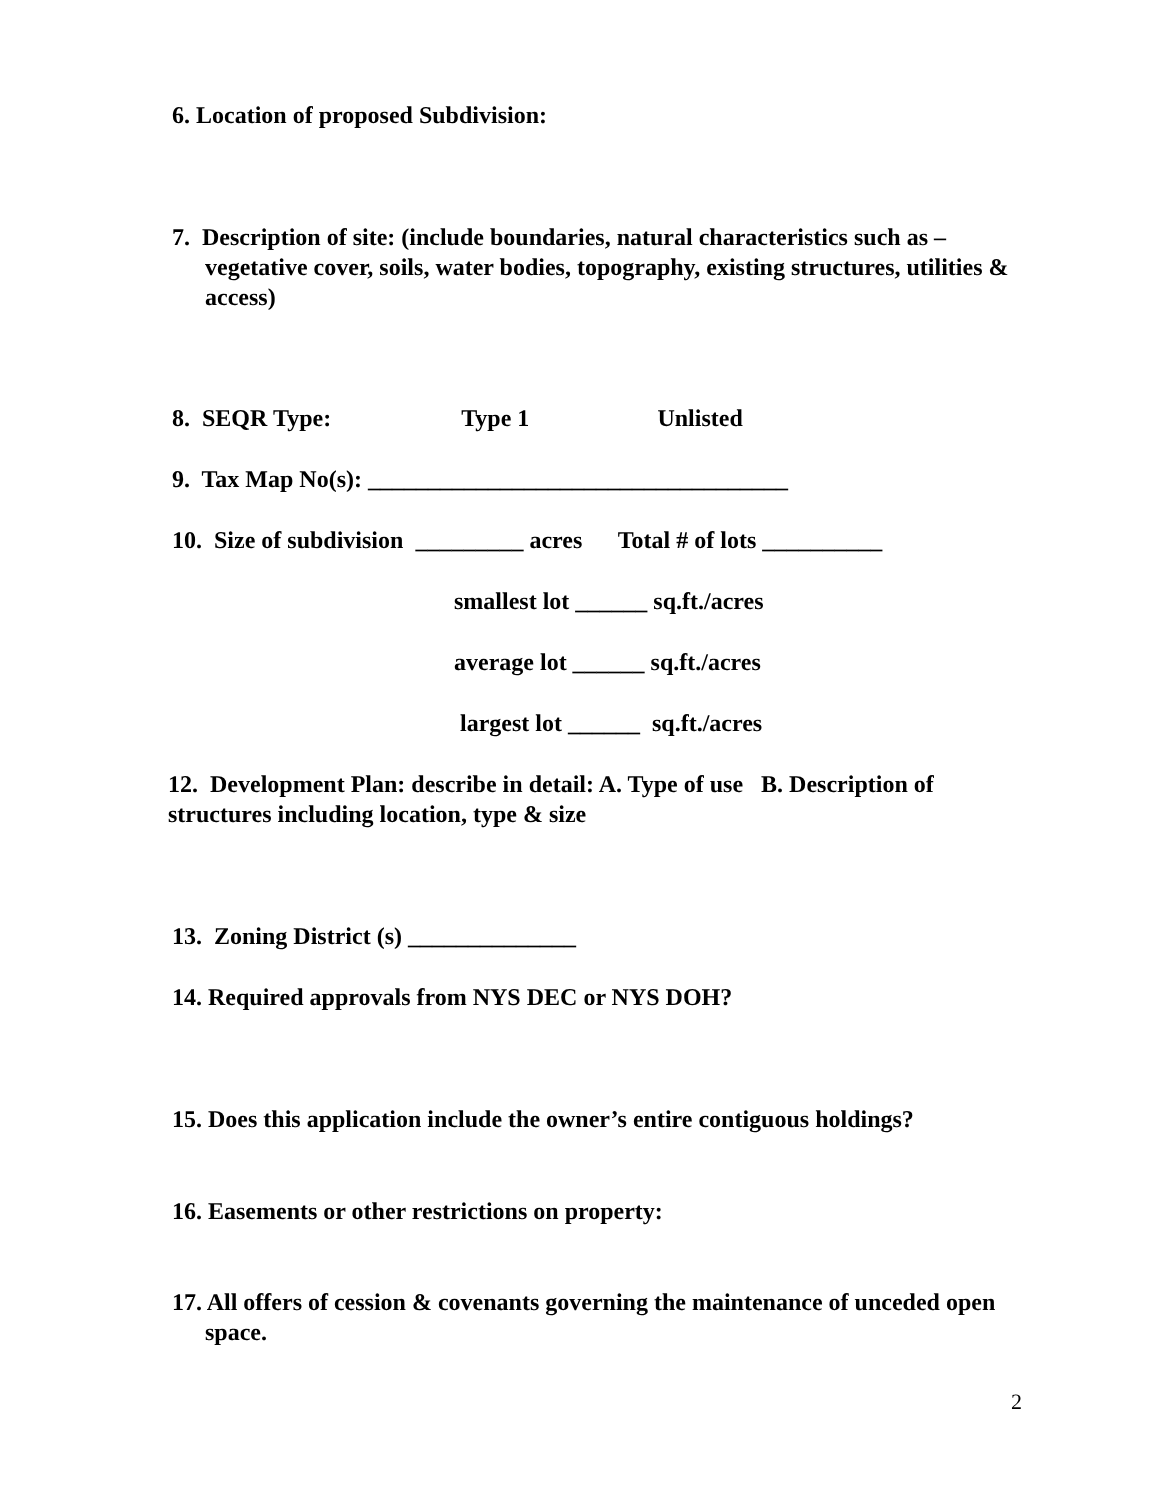6. Location of proposed Subdivision:
7. Description of site: (include boundaries, natural characteristics such as – vegetative cover, soils, water bodies, topography, existing structures, utilities & access)
8. SEQR Type: Type 1 Unlisted
9. Tax Map No(s): ___________________________________
10. Size of subdivision _________ acres Total # of lots __________
smallest lot ______ sq.ft./acres
average lot ______ sq.ft./acres
largest lot ______ sq.ft./acres
12. Development Plan: describe in detail: A. Type of use B. Description of structures including location, type & size
13. Zoning District (s) ______________
14. Required approvals from NYS DEC or NYS DOH?
15. Does this application include the owner’s entire contiguous holdings?
16. Easements or other restrictions on property:
17. All offers of cession & covenants governing the maintenance of unceded open space.
2